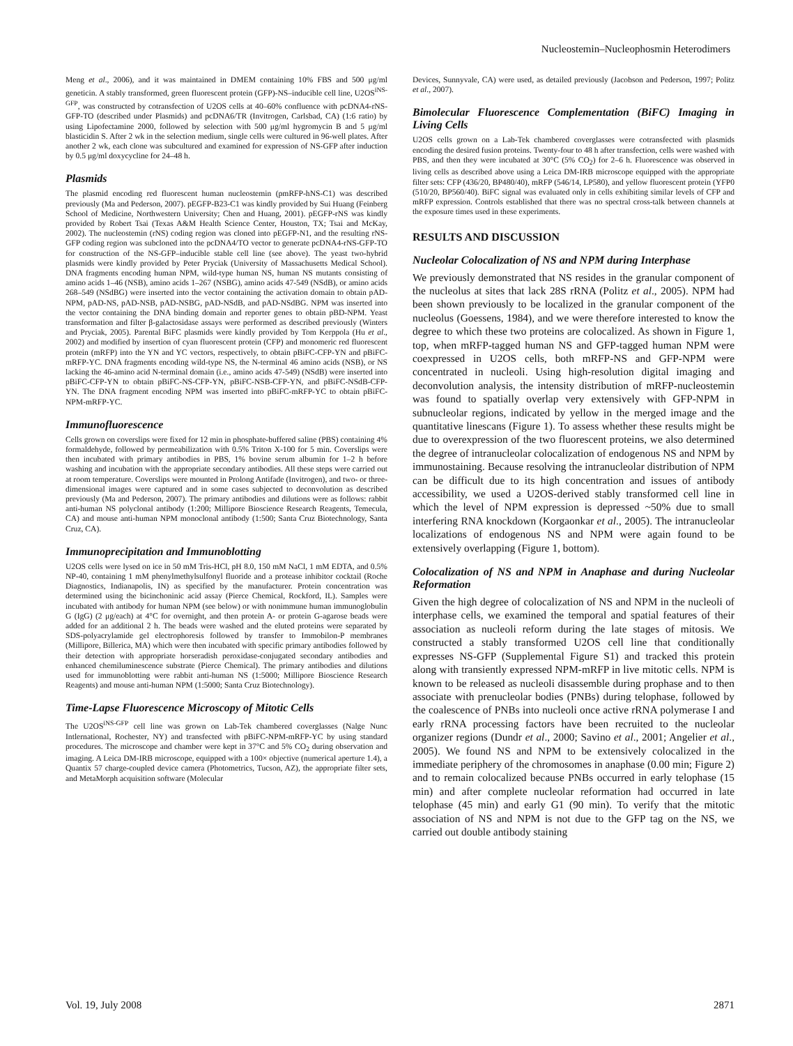Nucleostemin–Nucleophosmin Heterodimers
Meng et al., 2006), and it was maintained in DMEM containing 10% FBS and 500 μg/ml geneticin. A stably transformed, green fluorescent protein (GFP)-NS–inducible cell line, U2OS<sup>iNS-GFP</sup>, was constructed by cotransfection of U2OS cells at 40–60% confluence with pcDNA4-rNS-GFP-TO (described under Plasmids) and pcDNA6/TR (Invitrogen, Carlsbad, CA) (1:6 ratio) by using Lipofectamine 2000, followed by selection with 500 μg/ml hygromycin B and 5 μg/ml blasticidin S. After 2 wk in the selection medium, single cells were cultured in 96-well plates. After another 2 wk, each clone was subcultured and examined for expression of NS-GFP after induction by 0.5 μg/ml doxycycline for 24–48 h.
Plasmids
The plasmid encoding red fluorescent human nucleostemin (pmRFP-hNS-C1) was described previously (Ma and Pederson, 2007). pEGFP-B23-C1 was kindly provided by Sui Huang (Feinberg School of Medicine, Northwestern University; Chen and Huang, 2001). pEGFP-rNS was kindly provided by Robert Tsai (Texas A&M Health Science Center, Houston, TX; Tsai and McKay, 2002). The nucleostemin (rNS) coding region was cloned into pEGFP-N1, and the resulting rNS-GFP coding region was subcloned into the pcDNA4/TO vector to generate pcDNA4-rNS-GFP-TO for construction of the NS-GFP–inducible stable cell line (see above). The yeast two-hybrid plasmids were kindly provided by Peter Pryciak (University of Massachusetts Medical School). DNA fragments encoding human NPM, wild-type human NS, human NS mutants consisting of amino acids 1–46 (NSB), amino acids 1–267 (NSBG), amino acids 47-549 (NSdB), or amino acids 268–549 (NSdBG) were inserted into the vector containing the activation domain to obtain pAD-NPM, pAD-NS, pAD-NSB, pAD-NSBG, pAD-NSdB, and pAD-NSdBG. NPM was inserted into the vector containing the DNA binding domain and reporter genes to obtain pBD-NPM. Yeast transformation and filter β-galactosidase assays were performed as described previously (Winters and Pryciak, 2005). Parental BiFC plasmids were kindly provided by Tom Kerppola (Hu et al., 2002) and modified by insertion of cyan fluorescent protein (CFP) and monomeric red fluorescent protein (mRFP) into the YN and YC vectors, respectively, to obtain pBiFC-CFP-YN and pBiFC-mRFP-YC. DNA fragments encoding wild-type NS, the N-terminal 46 amino acids (NSB), or NS lacking the 46-amino acid N-terminal domain (i.e., amino acids 47-549) (NSdB) were inserted into pBiFC-CFP-YN to obtain pBiFC-NS-CFP-YN, pBiFC-NSB-CFP-YN, and pBiFC-NSdB-CFP-YN. The DNA fragment encoding NPM was inserted into pBiFC-mRFP-YC to obtain pBiFC-NPM-mRFP-YC.
Immunofluorescence
Cells grown on coverslips were fixed for 12 min in phosphate-buffered saline (PBS) containing 4% formaldehyde, followed by permeabilization with 0.5% Triton X-100 for 5 min. Coverslips were then incubated with primary antibodies in PBS, 1% bovine serum albumin for 1–2 h before washing and incubation with the appropriate secondary antibodies. All these steps were carried out at room temperature. Coverslips were mounted in Prolong Antifade (Invitrogen), and two- or three-dimensional images were captured and in some cases subjected to deconvolution as described previously (Ma and Pederson, 2007). The primary antibodies and dilutions were as follows: rabbit anti-human NS polyclonal antibody (1:200; Millipore Bioscience Research Reagents, Temecula, CA) and mouse anti-human NPM monoclonal antibody (1:500; Santa Cruz Biotechnology, Santa Cruz, CA).
Immunoprecipitation and Immunoblotting
U2OS cells were lysed on ice in 50 mM Tris-HCl, pH 8.0, 150 mM NaCl, 1 mM EDTA, and 0.5% NP-40, containing 1 mM phenylmethylsulfonyl fluoride and a protease inhibitor cocktail (Roche Diagnostics, Indianapolis, IN) as specified by the manufacturer. Protein concentration was determined using the bicinchoninic acid assay (Pierce Chemical, Rockford, IL). Samples were incubated with antibody for human NPM (see below) or with nonimmune human immunoglobulin G (IgG) (2 μg/each) at 4°C for overnight, and then protein A- or protein G-agarose beads were added for an additional 2 h. The beads were washed and the eluted proteins were separated by SDS-polyacrylamide gel electrophoresis followed by transfer to Immobilon-P membranes (Millipore, Billerica, MA) which were then incubated with specific primary antibodies followed by their detection with appropriate horseradish peroxidase-conjugated secondary antibodies and enhanced chemiluminescence substrate (Pierce Chemical). The primary antibodies and dilutions used for immunoblotting were rabbit anti-human NS (1:5000; Millipore Bioscience Research Reagents) and mouse anti-human NPM (1:5000; Santa Cruz Biotechnology).
Time-Lapse Fluorescence Microscopy of Mitotic Cells
The U2OS<sup>iNS-GFP</sup> cell line was grown on Lab-Tek chambered coverglasses (Nalge Nunc Intlernational, Rochester, NY) and transfected with pBiFC-NPM-mRFP-YC by using standard procedures. The microscope and chamber were kept in 37°C and 5% CO<sub>2</sub> during observation and imaging. A Leica DM-IRB microscope, equipped with a 100× objective (numerical aperture 1.4), a Quantix 57 charge-coupled device camera (Photometrics, Tucson, AZ), the appropriate filter sets, and MetaMorph acquisition software (Molecular
Devices, Sunnyvale, CA) were used, as detailed previously (Jacobson and Pederson, 1997; Politz et al., 2007).
Bimolecular Fluorescence Complementation (BiFC) Imaging in Living Cells
U2OS cells grown on a Lab-Tek chambered coverglasses were cotransfected with plasmids encoding the desired fusion proteins. Twenty-four to 48 h after transfection, cells were washed with PBS, and then they were incubated at 30°C (5% CO<sub>2</sub>) for 2–6 h. Fluorescence was observed in living cells as described above using a Leica DM-IRB microscope equipped with the appropriate filter sets: CFP (436/20, BP480/40), mRFP (546/14, LP580), and yellow fluorescent protein (YFP0 (510/20, BP560/40). BiFC signal was evaluated only in cells exhibiting similar levels of CFP and mRFP expression. Controls established that there was no spectral cross-talk between channels at the exposure times used in these experiments.
RESULTS AND DISCUSSION
Nucleolar Colocalization of NS and NPM during Interphase
We previously demonstrated that NS resides in the granular component of the nucleolus at sites that lack 28S rRNA (Politz et al., 2005). NPM had been shown previously to be localized in the granular component of the nucleolus (Goessens, 1984), and we were therefore interested to know the degree to which these two proteins are colocalized. As shown in Figure 1, top, when mRFP-tagged human NS and GFP-tagged human NPM were coexpressed in U2OS cells, both mRFP-NS and GFP-NPM were concentrated in nucleoli. Using high-resolution digital imaging and deconvolution analysis, the intensity distribution of mRFP-nucleostemin was found to spatially overlap very extensively with GFP-NPM in subnucleolar regions, indicated by yellow in the merged image and the quantitative linescans (Figure 1). To assess whether these results might be due to overexpression of the two fluorescent proteins, we also determined the degree of intranucleolar colocalization of endogenous NS and NPM by immunostaining. Because resolving the intranucleolar distribution of NPM can be difficult due to its high concentration and issues of antibody accessibility, we used a U2OS-derived stably transformed cell line in which the level of NPM expression is depressed ~50% due to small interfering RNA knockdown (Korgaonkar et al., 2005). The intranucleolar localizations of endogenous NS and NPM were again found to be extensively overlapping (Figure 1, bottom).
Colocalization of NS and NPM in Anaphase and during Nucleolar Reformation
Given the high degree of colocalization of NS and NPM in the nucleoli of interphase cells, we examined the temporal and spatial features of their association as nucleoli reform during the late stages of mitosis. We constructed a stably transformed U2OS cell line that conditionally expresses NS-GFP (Supplemental Figure S1) and tracked this protein along with transiently expressed NPM-mRFP in live mitotic cells. NPM is known to be released as nucleoli disassemble during prophase and to then associate with prenucleolar bodies (PNBs) during telophase, followed by the coalescence of PNBs into nucleoli once active rRNA polymerase I and early rRNA processing factors have been recruited to the nucleolar organizer regions (Dundr et al., 2000; Savino et al., 2001; Angelier et al., 2005). We found NS and NPM to be extensively colocalized in the immediate periphery of the chromosomes in anaphase (0.00 min; Figure 2) and to remain colocalized because PNBs occurred in early telophase (15 min) and after complete nucleolar reformation had occurred in late telophase (45 min) and early G1 (90 min). To verify that the mitotic association of NS and NPM is not due to the GFP tag on the NS, we carried out double antibody staining
Vol. 19, July 2008 2871